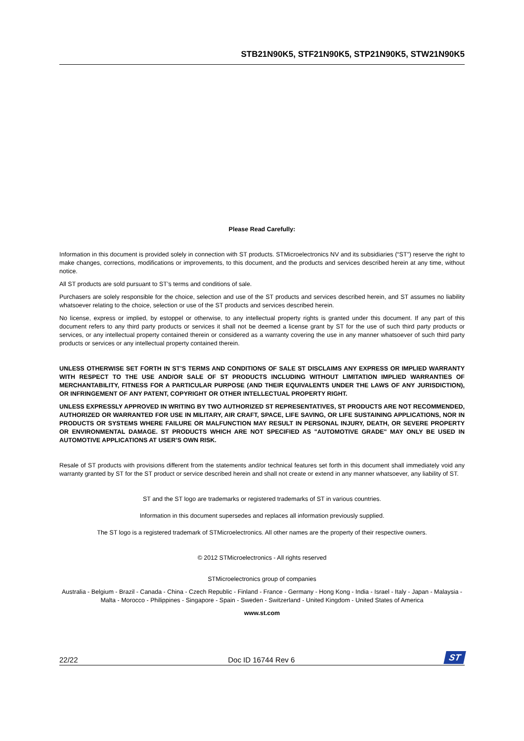STB21N90K5, STF21N90K5, STP21N90K5, STW21N90K5
Please Read Carefully:
Information in this document is provided solely in connection with ST products. STMicroelectronics NV and its subsidiaries (“ST”) reserve the right to make changes, corrections, modifications or improvements, to this document, and the products and services described herein at any time, without notice.
All ST products are sold pursuant to ST’s terms and conditions of sale.
Purchasers are solely responsible for the choice, selection and use of the ST products and services described herein, and ST assumes no liability whatsoever relating to the choice, selection or use of the ST products and services described herein.
No license, express or implied, by estoppel or otherwise, to any intellectual property rights is granted under this document. If any part of this document refers to any third party products or services it shall not be deemed a license grant by ST for the use of such third party products or services, or any intellectual property contained therein or considered as a warranty covering the use in any manner whatsoever of such third party products or services or any intellectual property contained therein.
UNLESS OTHERWISE SET FORTH IN ST’S TERMS AND CONDITIONS OF SALE ST DISCLAIMS ANY EXPRESS OR IMPLIED WARRANTY WITH RESPECT TO THE USE AND/OR SALE OF ST PRODUCTS INCLUDING WITHOUT LIMITATION IMPLIED WARRANTIES OF MERCHANTABILITY, FITNESS FOR A PARTICULAR PURPOSE (AND THEIR EQUIVALENTS UNDER THE LAWS OF ANY JURISDICTION), OR INFRINGEMENT OF ANY PATENT, COPYRIGHT OR OTHER INTELLECTUAL PROPERTY RIGHT.
UNLESS EXPRESSLY APPROVED IN WRITING BY TWO AUTHORIZED ST REPRESENTATIVES, ST PRODUCTS ARE NOT RECOMMENDED, AUTHORIZED OR WARRANTED FOR USE IN MILITARY, AIR CRAFT, SPACE, LIFE SAVING, OR LIFE SUSTAINING APPLICATIONS, NOR IN PRODUCTS OR SYSTEMS WHERE FAILURE OR MALFUNCTION MAY RESULT IN PERSONAL INJURY, DEATH, OR SEVERE PROPERTY OR ENVIRONMENTAL DAMAGE. ST PRODUCTS WHICH ARE NOT SPECIFIED AS "AUTOMOTIVE GRADE" MAY ONLY BE USED IN AUTOMOTIVE APPLICATIONS AT USER’S OWN RISK.
Resale of ST products with provisions different from the statements and/or technical features set forth in this document shall immediately void any warranty granted by ST for the ST product or service described herein and shall not create or extend in any manner whatsoever, any liability of ST.
ST and the ST logo are trademarks or registered trademarks of ST in various countries.
Information in this document supersedes and replaces all information previously supplied.
The ST logo is a registered trademark of STMicroelectronics. All other names are the property of their respective owners.
© 2012 STMicroelectronics - All rights reserved
STMicroelectronics group of companies
Australia - Belgium - Brazil - Canada - China - Czech Republic - Finland - France - Germany - Hong Kong - India - Israel - Italy - Japan - Malaysia - Malta - Morocco - Philippines - Singapore - Spain - Sweden - Switzerland - United Kingdom - United States of America
www.st.com
22/22 Doc ID 16744 Rev 6 ST